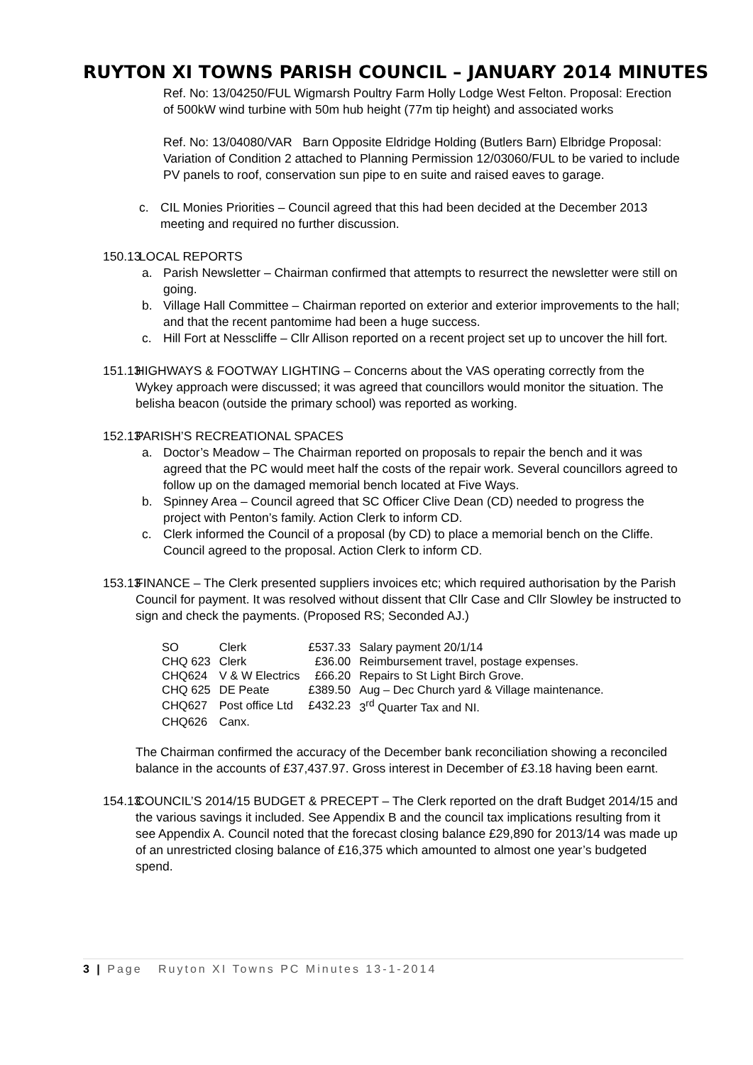RUYTON XI TOWNS PARISH COUNCIL – JANUARY 2014 MINUTES
Ref. No: 13/04250/FUL Wigmarsh Poultry Farm Holly Lodge West Felton. Proposal: Erection of 500kW wind turbine with 50m hub height (77m tip height) and associated works
Ref. No: 13/04080/VAR Barn Opposite Eldridge Holding (Butlers Barn) Elbridge Proposal: Variation of Condition 2 attached to Planning Permission 12/03060/FUL to be varied to include PV panels to roof, conservation sun pipe to en suite and raised eaves to garage.
c. CIL Monies Priorities – Council agreed that this had been decided at the December 2013 meeting and required no further discussion.
150.13
LOCAL REPORTS
a. Parish Newsletter – Chairman confirmed that attempts to resurrect the newsletter were still on going.
b. Village Hall Committee – Chairman reported on exterior and exterior improvements to the hall; and that the recent pantomime had been a huge success.
c. Hill Fort at Nesscliffe – Cllr Allison reported on a recent project set up to uncover the hill fort.
151.13
HIGHWAYS & FOOTWAY LIGHTING – Concerns about the VAS operating correctly from the Wykey approach were discussed; it was agreed that councillors would monitor the situation. The belisha beacon (outside the primary school) was reported as working.
152.13
PARISH’S RECREATIONAL SPACES
a. Doctor’s Meadow – The Chairman reported on proposals to repair the bench and it was agreed that the PC would meet half the costs of the repair work. Several councillors agreed to follow up on the damaged memorial bench located at Five Ways.
b. Spinney Area – Council agreed that SC Officer Clive Dean (CD) needed to progress the project with Penton’s family. Action Clerk to inform CD.
c. Clerk informed the Council of a proposal (by CD) to place a memorial bench on the Cliffe. Council agreed to the proposal. Action Clerk to inform CD.
153.13
FINANCE – The Clerk presented suppliers invoices etc; which required authorisation by the Parish Council for payment. It was resolved without dissent that Cllr Case and Cllr Slowley be instructed to sign and check the payments. (Proposed RS; Seconded AJ.)
| SO | Clerk | £537.33 | Salary payment 20/1/14 |
| CHQ 623 | Clerk | £36.00 | Reimbursement travel, postage expenses. |
| CHQ624 | V & W Electrics | £66.20 | Repairs to St Light Birch Grove. |
| CHQ 625 | DE Peate | £389.50 | Aug – Dec Church yard & Village maintenance. |
| CHQ627 | Post office Ltd | £432.23 | 3<sup>rd</sup> Quarter Tax and NI. |
| CHQ626 | Canx. | | |
The Chairman confirmed the accuracy of the December bank reconciliation showing a reconciled balance in the accounts of £37,437.97. Gross interest in December of £3.18 having been earnt.
154.13
COUNCIL’S 2014/15 BUDGET & PRECEPT – The Clerk reported on the draft Budget 2014/15 and the various savings it included. See Appendix B and the council tax implications resulting from it see Appendix A. Council noted that the forecast closing balance £29,890 for 2013/14 was made up of an unrestricted closing balance of £16,375 which amounted to almost one year’s budgeted spend.
3 | Page Ruyton XI Towns PC Minutes 13-1-2014